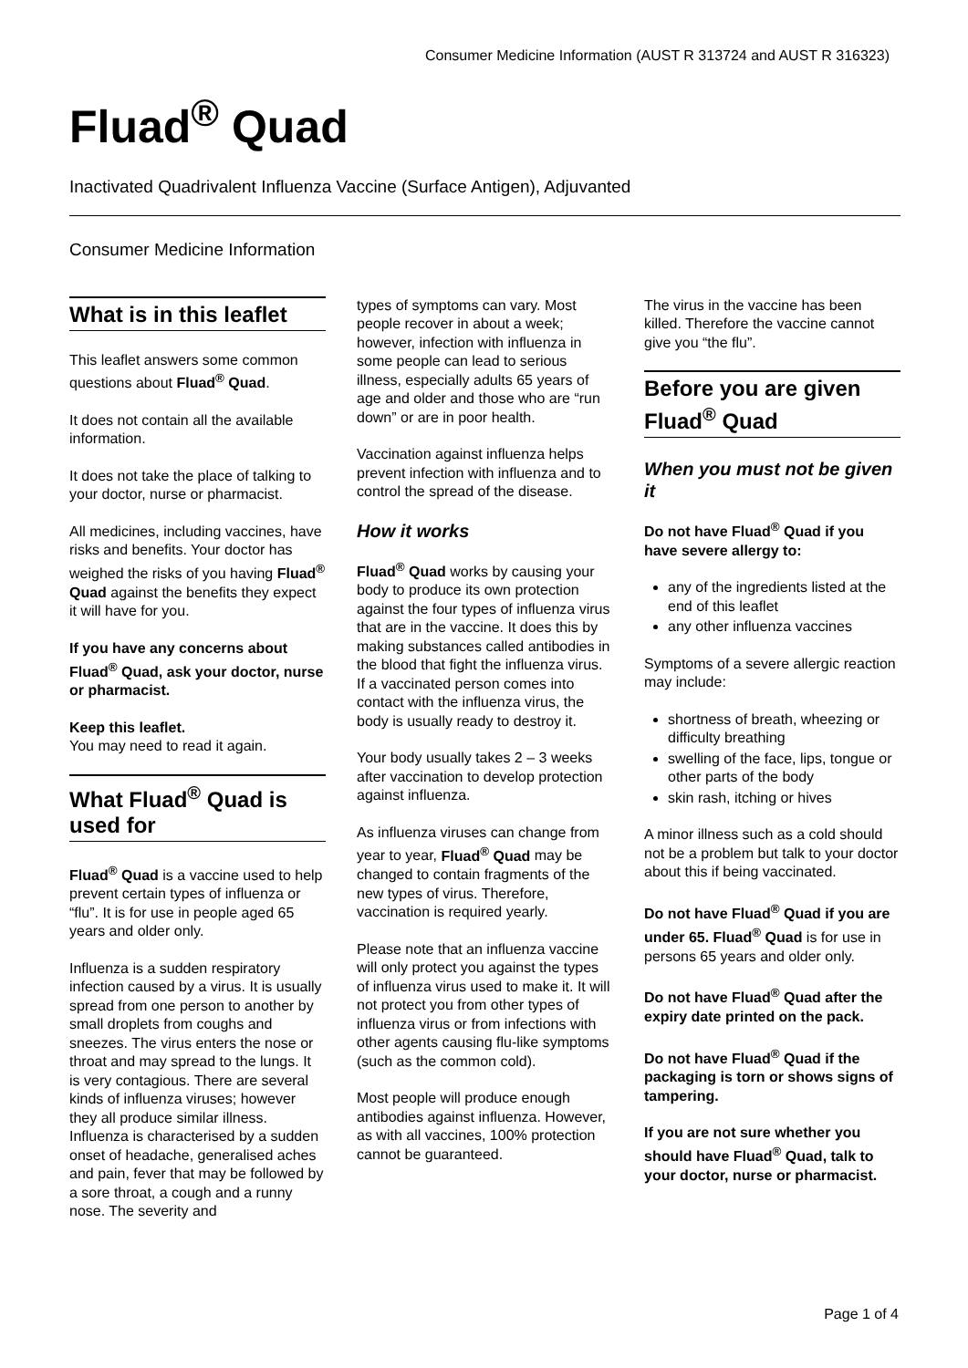Consumer Medicine Information (AUST R 313724 and AUST R 316323)
Fluad<sup>®</sup> Quad
Inactivated Quadrivalent Influenza Vaccine (Surface Antigen), Adjuvanted
Consumer Medicine Information
What is in this leaflet
This leaflet answers some common questions about Fluad<sup>®</sup> Quad.
It does not contain all the available information.
It does not take the place of talking to your doctor, nurse or pharmacist.
All medicines, including vaccines, have risks and benefits. Your doctor has weighed the risks of you having Fluad<sup>®</sup> Quad against the benefits they expect it will have for you.
If you have any concerns about Fluad<sup>®</sup> Quad, ask your doctor, nurse or pharmacist.
Keep this leaflet.
You may need to read it again.
What Fluad<sup>®</sup> Quad is used for
Fluad<sup>®</sup> Quad is a vaccine used to help prevent certain types of influenza or “flu”. It is for use in people aged 65 years and older only.
Influenza is a sudden respiratory infection caused by a virus. It is usually spread from one person to another by small droplets from coughs and sneezes. The virus enters the nose or throat and may spread to the lungs. It is very contagious. There are several kinds of influenza viruses; however they all produce similar illness. Influenza is characterised by a sudden onset of headache, generalised aches and pain, fever that may be followed by a sore throat, a cough and a runny nose. The severity and
types of symptoms can vary. Most people recover in about a week; however, infection with influenza in some people can lead to serious illness, especially adults 65 years of age and older and those who are “run down” or are in poor health.
Vaccination against influenza helps prevent infection with influenza and to control the spread of the disease.
How it works
Fluad<sup>®</sup> Quad works by causing your body to produce its own protection against the four types of influenza virus that are in the vaccine. It does this by making substances called antibodies in the blood that fight the influenza virus. If a vaccinated person comes into contact with the influenza virus, the body is usually ready to destroy it.
Your body usually takes 2 – 3 weeks after vaccination to develop protection against influenza.
As influenza viruses can change from year to year, Fluad<sup>®</sup> Quad may be changed to contain fragments of the new types of virus. Therefore, vaccination is required yearly.
Please note that an influenza vaccine will only protect you against the types of influenza virus used to make it. It will not protect you from other types of influenza virus or from infections with other agents causing flu-like symptoms (such as the common cold).
Most people will produce enough antibodies against influenza. However, as with all vaccines, 100% protection cannot be guaranteed.
The virus in the vaccine has been killed. Therefore the vaccine cannot give you “the flu”.
Before you are given Fluad<sup>®</sup> Quad
When you must not be given it
Do not have Fluad<sup>®</sup> Quad if you have severe allergy to:
any of the ingredients listed at the end of this leaflet
any other influenza vaccines
Symptoms of a severe allergic reaction may include:
shortness of breath, wheezing or difficulty breathing
swelling of the face, lips, tongue or other parts of the body
skin rash, itching or hives
A minor illness such as a cold should not be a problem but talk to your doctor about this if being vaccinated.
Do not have Fluad<sup>®</sup> Quad if you are under 65. Fluad<sup>®</sup> Quad is for use in persons 65 years and older only.
Do not have Fluad<sup>®</sup> Quad after the expiry date printed on the pack.
Do not have Fluad<sup>®</sup> Quad if the packaging is torn or shows signs of tampering.
If you are not sure whether you should have Fluad<sup>®</sup> Quad, talk to your doctor, nurse or pharmacist.
Page 1 of 4